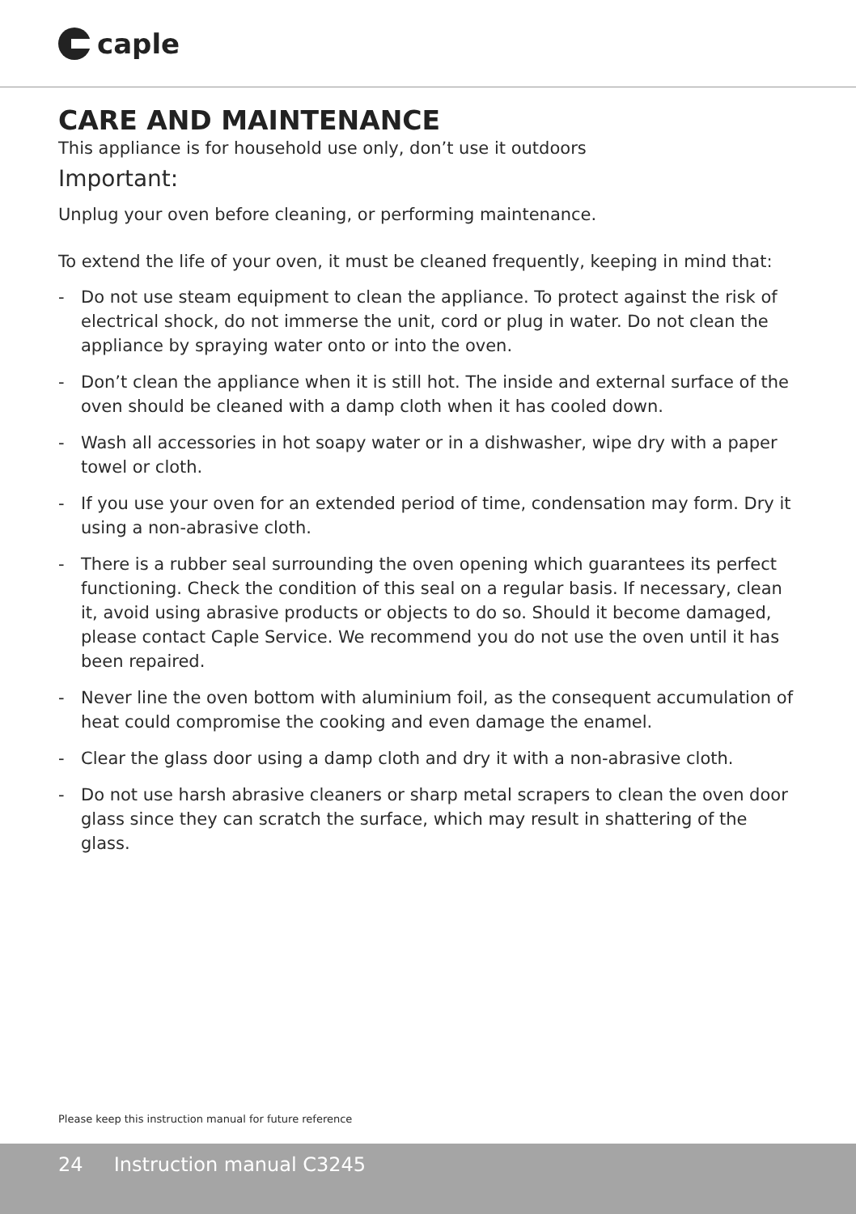caple
CARE AND MAINTENANCE
This appliance is for household use only, don’t use it outdoors
Important:
Unplug your oven before cleaning, or performing maintenance.
To extend the life of your oven, it must be cleaned frequently, keeping in mind that:
- Do not use steam equipment to clean the appliance. To protect against the risk of electrical shock, do not immerse the unit, cord or plug in water. Do not clean the appliance by spraying water onto or into the oven.
- Don’t clean the appliance when it is still hot. The inside and external surface of the oven should be cleaned with a damp cloth when it has cooled down.
- Wash all accessories in hot soapy water or in a dishwasher, wipe dry with a paper towel or cloth.
- If you use your oven for an extended period of time, condensation may form. Dry it using a non-abrasive cloth.
- There is a rubber seal surrounding the oven opening which guarantees its perfect functioning. Check the condition of this seal on a regular basis. If necessary, clean it, avoid using abrasive products or objects to do so. Should it become damaged, please contact Caple Service. We recommend you do not use the oven until it has been repaired.
- Never line the oven bottom with aluminium foil, as the consequent accumulation of heat could compromise the cooking and even damage the enamel.
- Clear the glass door using a damp cloth and dry it with a non-abrasive cloth.
- Do not use harsh abrasive cleaners or sharp metal scrapers to clean the oven door glass since they can scratch the surface, which may result in shattering of the glass.
Please keep this instruction manual for future reference
24 Instruction manual C3245